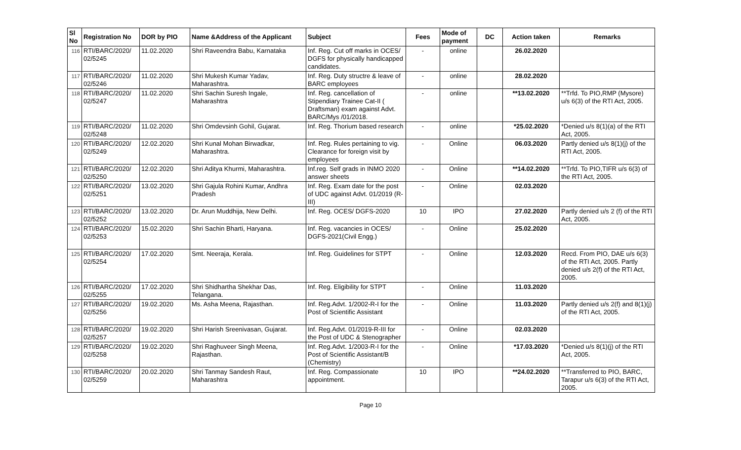| Sl No | Registration No | DOR by PIO | Name &Address of the Applicant | Subject | Fees | Mode of payment | DC | Action taken | Remarks |
| --- | --- | --- | --- | --- | --- | --- | --- | --- | --- |
| 116 | RTI/BARC/2020/ 02/5245 | 11.02.2020 | Shri Raveendra Babu, Karnataka | Inf. Reg. Cut off marks in OCES/ DGFS for physically handicapped candidates. | - | online | | 26.02.2020 | |
| 117 | RTI/BARC/2020/ 02/5246 | 11.02.2020 | Shri Mukesh Kumar Yadav, Maharashtra. | Inf. Reg. Duty structre & leave of BARC employees | - | online | | 28.02.2020 | |
| 118 | RTI/BARC/2020/ 02/5247 | 11.02.2020 | Shri Sachin Suresh Ingale, Maharashtra | Inf. Reg. cancellation of Stipendiary Trainee Cat-II ( Draftsman) exam against Advt. BARC/Mys /01/2018. | - | online | | **13.02.2020 | **Trfd. To PIO,RMP (Mysore) u/s 6(3) of the RTI Act, 2005. |
| 119 | RTI/BARC/2020/ 02/5248 | 11.02.2020 | Shri Omdevsinh Gohil, Gujarat. | Inf. Reg. Thorium based research | - | online | | *25.02.2020 | *Denied u/s 8(1)(a) of the RTI Act, 2005. |
| 120 | RTI/BARC/2020/ 02/5249 | 12.02.2020 | Shri Kunal Mohan Birwadkar, Maharashtra. | Inf. Reg. Rules pertaining to vig. Clearance for foreign visit by employees | - | Online | | 06.03.2020 | Partly denied u/s 8(1)(j) of the RTI Act, 2005. |
| 121 | RTI/BARC/2020/ 02/5250 | 12.02.2020 | Shri Aditya Khurmi, Maharashtra. | Inf.reg. Self grads in INMO 2020 answer sheets | - | Online | | **14.02.2020 | **Trfd. To PIO,TIFR u/s 6(3) of the RTI Act, 2005. |
| 122 | RTI/BARC/2020/ 02/5251 | 13.02.2020 | Shri Gajula Rohini Kumar, Andhra Pradesh | Inf. Reg. Exam date for the post of UDC against Advt. 01/2019 (R-III) | - | Online | | 02.03.2020 | |
| 123 | RTI/BARC/2020/ 02/5252 | 13.02.2020 | Dr. Arun Muddhija, New Delhi. | Inf. Reg. OCES/ DGFS-2020 | 10 | IPO | | 27.02.2020 | Partly denied u/s 2 (f) of the RTI Act, 2005. |
| 124 | RTI/BARC/2020/ 02/5253 | 15.02.2020 | Shri Sachin Bharti, Haryana. | Inf. Reg. vacancies in OCES/ DGFS-2021(Civil Engg.) | - | Online | | 25.02.2020 | |
| 125 | RTI/BARC/2020/ 02/5254 | 17.02.2020 | Smt. Neeraja, Kerala. | Inf. Reg. Guidelines for STPT | - | Online | | 12.03.2020 | Recd. From PIO, DAE u/s 6(3) of the RTI Act, 2005. Partly denied u/s 2(f) of the RTI Act, 2005. |
| 126 | RTI/BARC/2020/ 02/5255 | 17.02.2020 | Shri Shidhartha Shekhar Das, Telangana. | Inf. Reg. Eligibility for STPT | - | Online | | 11.03.2020 | |
| 127 | RTI/BARC/2020/ 02/5256 | 19.02.2020 | Ms. Asha Meena, Rajasthan. | Inf. Reg.Advt. 1/2002-R-I for the Post of Scientific Assistant | - | Online | | 11.03.2020 | Partly denied u/s 2(f) and 8(1)(j) of the RTI Act, 2005. |
| 128 | RTI/BARC/2020/ 02/5257 | 19.02.2020 | Shri Harish Sreenivasan, Gujarat. | Inf. Reg.Advt. 01/2019-R-III for the Post of UDC & Stenographer | - | Online | | 02.03.2020 | |
| 129 | RTI/BARC/2020/ 02/5258 | 19.02.2020 | Shri Raghuveer Singh Meena, Rajasthan. | Inf. Reg.Advt. 1/2003-R-I for the Post of Scientific Assistant/B (Chemistry) | - | Online | | *17.03.2020 | *Denied u/s 8(1)(j) of the RTI Act, 2005. |
| 130 | RTI/BARC/2020/ 02/5259 | 20.02.2020 | Shri Tanmay Sandesh Raut, Maharashtra | Inf. Reg. Compassionate appointment. | 10 | IPO | | **24.02.2020 | **Transferred to PIO, BARC, Tarapur u/s 6(3) of the RTI Act, 2005. |
Page 10